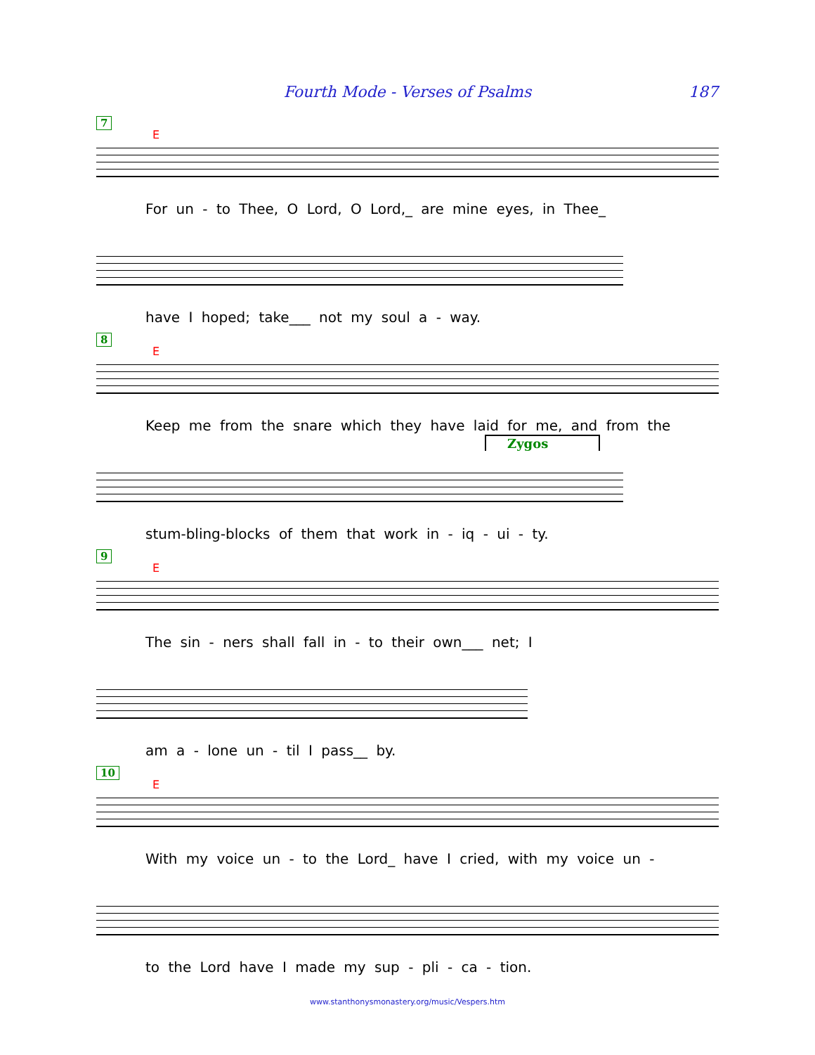Fourth Mode - Verses of Psalms 187
7
E
For un - to Thee, O Lord, O Lord,_ are mine eyes, in Thee_
have I hoped; take___ not my soul a - way.
8
E
Keep me from the snare which they have laid for me, and from the
Zygos
stum-bling-blocks of them that work in - iq - ui - ty.
9
E
The sin - ners shall fall in - to their own___ net; I
am a - lone un - til I pass__ by.
10
E
With my voice un - to the Lord_ have I cried, with my voice un -
to the Lord have I made my sup - pli - ca - tion.
www.stanthonysmonastery.org/music/Vespers.htm